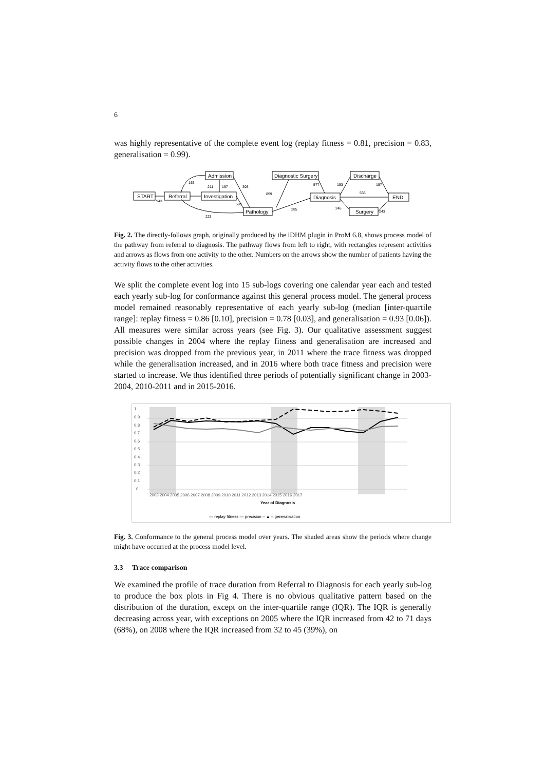6
was highly representative of the complete event log (replay fitness = 0.81, precision = 0.83, generalisation = 0.99).
START
Referral
Investigation
Admission
Pathology
Diagnostic Surgery
Diagnosis
Discharge
Surgery
END
943
163
211
197
303
859
599
223
285
577
153
536
157
246
243
Fig. 2. The directly-follows graph, originally produced by the iDHM plugin in ProM 6.8, shows process model of the pathway from referral to diagnosis. The pathway flows from left to right, with rectangles represent activities and arrows as flows from one activity to the other. Numbers on the arrows show the number of patients having the activity flows to the other activities.
We split the complete event log into 15 sub-logs covering one calendar year each and tested each yearly sub-log for conformance against this general process model. The general process model remained reasonably representative of each yearly sub-log (median [inter-quartile range]: replay fitness = 0.86 [0.10], precision = 0.78 [0.03], and generalisation = 0.93 [0.06]). All measures were similar across years (see Fig. 3). Our qualitative assessment suggest possible changes in 2004 where the replay fitness and generalisation are increased and precision was dropped from the previous year, in 2011 where the trace fitness was dropped while the generalisation increased, and in 2016 where both trace fitness and precision were started to increase. We thus identified three periods of potentially significant change in 2003-2004, 2010-2011 and in 2015-2016.
1
0.9
0.8
0.7
0.6
0.5
0.4
0.3
0.2
0.1
0
2003 2004 2005 2006 2007 2008 2009 2010 2011 2012 2013 2014 2015 2016 2017
Year of Diagnosis
— replay fitness — precision – ▲ – generalisation
Fig. 3. Conformance to the general process model over years. The shaded areas show the periods where change might have occurred at the process model level.
3.3 Trace comparison
We examined the profile of trace duration from Referral to Diagnosis for each yearly sub-log to produce the box plots in Fig 4. There is no obvious qualitative pattern based on the distribution of the duration, except on the inter-quartile range (IQR). The IQR is generally decreasing across year, with exceptions on 2005 where the IQR increased from 42 to 71 days (68%), on 2008 where the IQR increased from 32 to 45 (39%), on